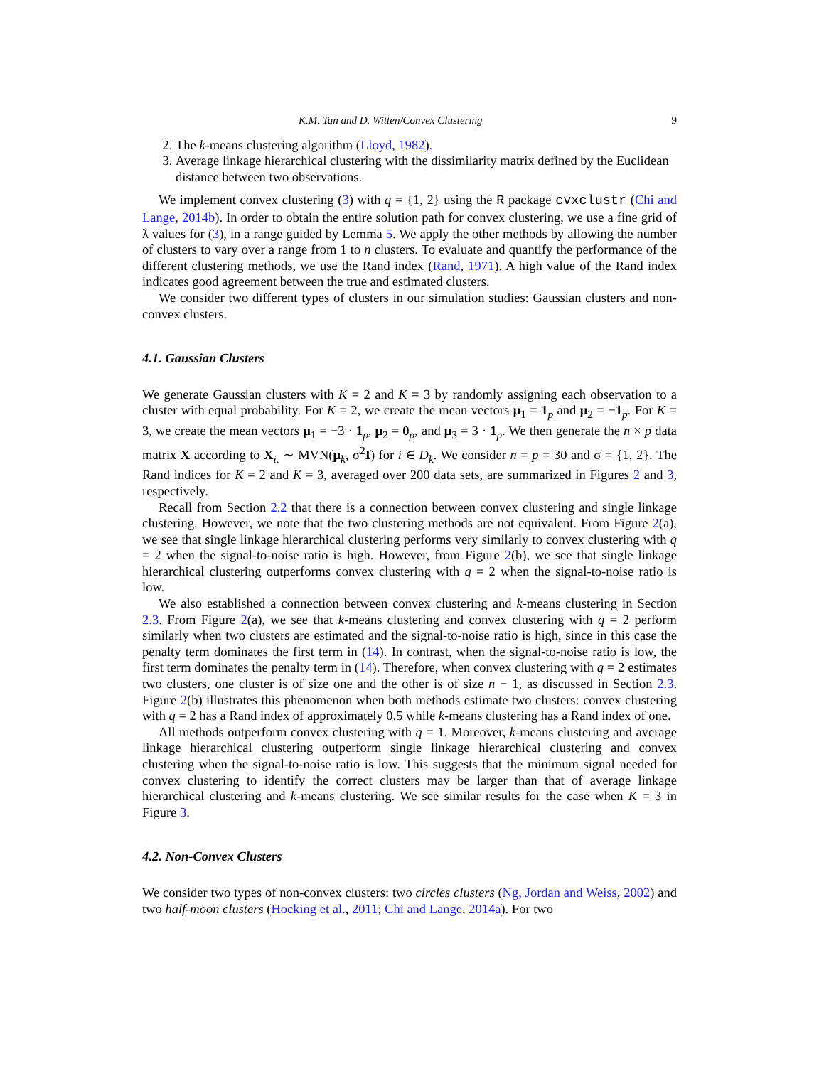K.M. Tan and D. Witten/Convex Clustering 9
2. The k-means clustering algorithm (Lloyd, 1982).
3. Average linkage hierarchical clustering with the dissimilarity matrix defined by the Euclidean distance between two observations.
We implement convex clustering (3) with q = {1, 2} using the R package cvxclustr (Chi and Lange, 2014b). In order to obtain the entire solution path for convex clustering, we use a fine grid of λ values for (3), in a range guided by Lemma 5. We apply the other methods by allowing the number of clusters to vary over a range from 1 to n clusters. To evaluate and quantify the performance of the different clustering methods, we use the Rand index (Rand, 1971). A high value of the Rand index indicates good agreement between the true and estimated clusters.
We consider two different types of clusters in our simulation studies: Gaussian clusters and non-convex clusters.
4.1. Gaussian Clusters
We generate Gaussian clusters with K = 2 and K = 3 by randomly assigning each observation to a cluster with equal probability. For K = 2, we create the mean vectors μ<sub>1</sub> = 1<sub>p</sub> and μ<sub>2</sub> = −1<sub>p</sub>. For K = 3, we create the mean vectors μ<sub>1</sub> = −3 · 1<sub>p</sub>, μ<sub>2</sub> = 0<sub>p</sub>, and μ<sub>3</sub> = 3 · 1<sub>p</sub>. We then generate the n × p data matrix X according to X<sub>i.</sub> ∼ MVN(μ<sub>k</sub>, σ<sup>2</sup>I) for i ∈ D<sub>k</sub>. We consider n = p = 30 and σ = {1, 2}. The Rand indices for K = 2 and K = 3, averaged over 200 data sets, are summarized in Figures 2 and 3, respectively.
Recall from Section 2.2 that there is a connection between convex clustering and single linkage clustering. However, we note that the two clustering methods are not equivalent. From Figure 2(a), we see that single linkage hierarchical clustering performs very similarly to convex clustering with q = 2 when the signal-to-noise ratio is high. However, from Figure 2(b), we see that single linkage hierarchical clustering outperforms convex clustering with q = 2 when the signal-to-noise ratio is low.
We also established a connection between convex clustering and k-means clustering in Section 2.3. From Figure 2(a), we see that k-means clustering and convex clustering with q = 2 perform similarly when two clusters are estimated and the signal-to-noise ratio is high, since in this case the penalty term dominates the first term in (14). In contrast, when the signal-to-noise ratio is low, the first term dominates the penalty term in (14). Therefore, when convex clustering with q = 2 estimates two clusters, one cluster is of size one and the other is of size n − 1, as discussed in Section 2.3. Figure 2(b) illustrates this phenomenon when both methods estimate two clusters: convex clustering with q = 2 has a Rand index of approximately 0.5 while k-means clustering has a Rand index of one.
All methods outperform convex clustering with q = 1. Moreover, k-means clustering and average linkage hierarchical clustering outperform single linkage hierarchical clustering and convex clustering when the signal-to-noise ratio is low. This suggests that the minimum signal needed for convex clustering to identify the correct clusters may be larger than that of average linkage hierarchical clustering and k-means clustering. We see similar results for the case when K = 3 in Figure 3.
4.2. Non-Convex Clusters
We consider two types of non-convex clusters: two circles clusters (Ng, Jordan and Weiss, 2002) and two half-moon clusters (Hocking et al., 2011; Chi and Lange, 2014a). For two